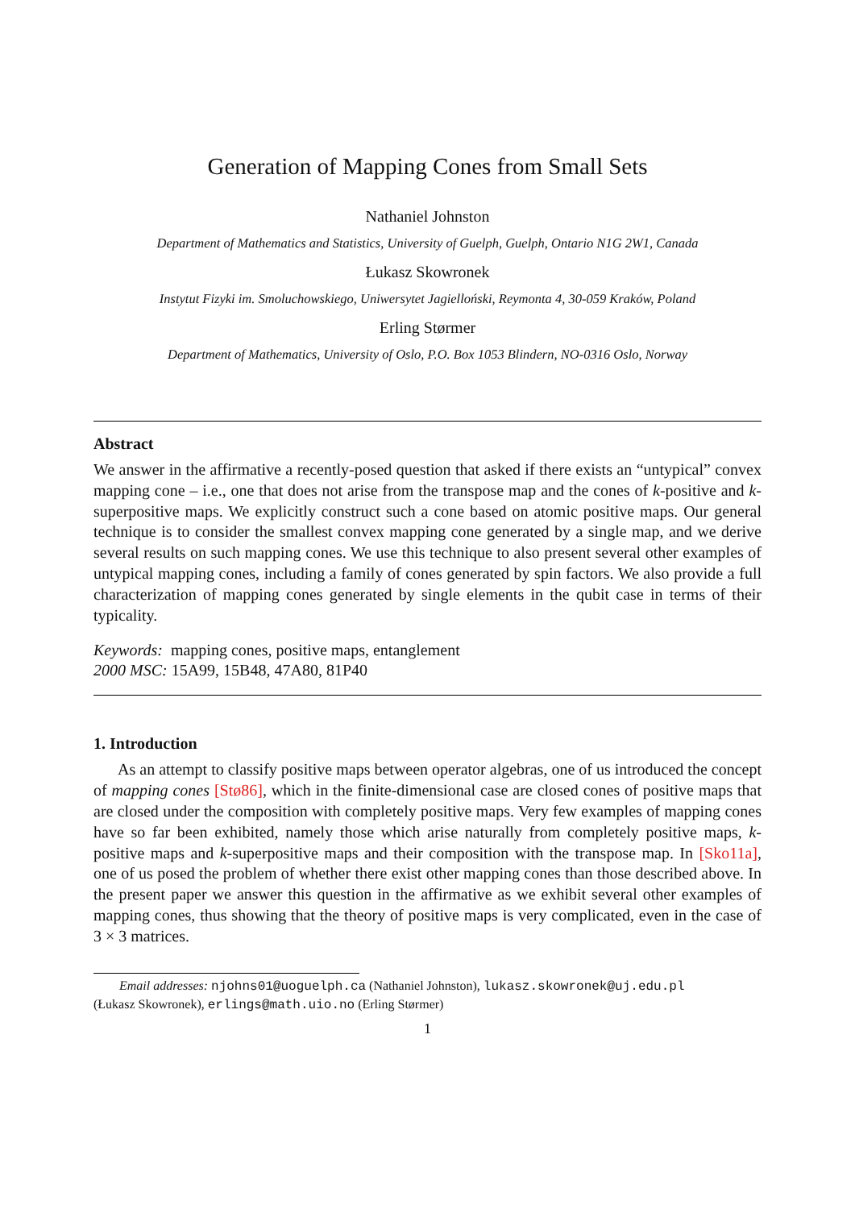Generation of Mapping Cones from Small Sets
Nathaniel Johnston
Department of Mathematics and Statistics, University of Guelph, Guelph, Ontario N1G 2W1, Canada
Łukasz Skowronek
Instytut Fizyki im. Smoluchowskiego, Uniwersytet Jagielloński, Reymonta 4, 30-059 Kraków, Poland
Erling Størmer
Department of Mathematics, University of Oslo, P.O. Box 1053 Blindern, NO-0316 Oslo, Norway
Abstract
We answer in the affirmative a recently-posed question that asked if there exists an “untypical” convex mapping cone – i.e., one that does not arise from the transpose map and the cones of k-positive and k-superpositive maps. We explicitly construct such a cone based on atomic positive maps. Our general technique is to consider the smallest convex mapping cone generated by a single map, and we derive several results on such mapping cones. We use this technique to also present several other examples of untypical mapping cones, including a family of cones generated by spin factors. We also provide a full characterization of mapping cones generated by single elements in the qubit case in terms of their typicality.
Keywords: mapping cones, positive maps, entanglement
2000 MSC: 15A99, 15B48, 47A80, 81P40
1. Introduction
As an attempt to classify positive maps between operator algebras, one of us introduced the concept of mapping cones [Stø86], which in the finite-dimensional case are closed cones of positive maps that are closed under the composition with completely positive maps. Very few examples of mapping cones have so far been exhibited, namely those which arise naturally from completely positive maps, k-positive maps and k-superpositive maps and their composition with the transpose map. In [Sko11a], one of us posed the problem of whether there exist other mapping cones than those described above. In the present paper we answer this question in the affirmative as we exhibit several other examples of mapping cones, thus showing that the theory of positive maps is very complicated, even in the case of 3 × 3 matrices.
Email addresses: njohns01@uoguelph.ca (Nathaniel Johnston), lukasz.skowronek@uj.edu.pl
(Łukasz Skowronek), erlings@math.uio.no (Erling Størmer)
1